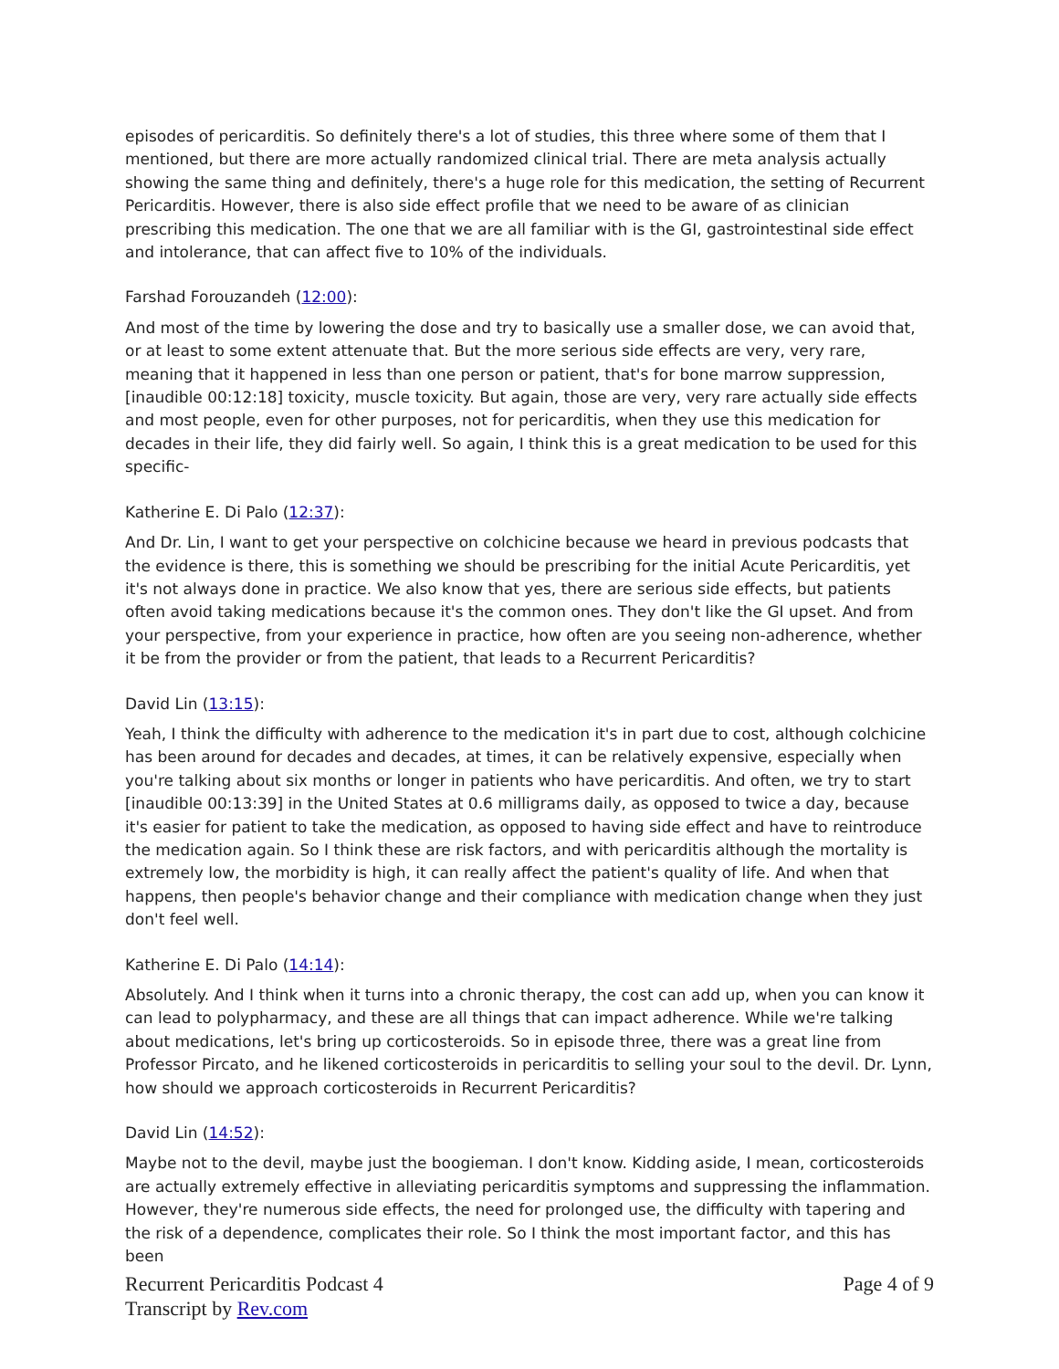episodes of pericarditis. So definitely there's a lot of studies, this three where some of them that I mentioned, but there are more actually randomized clinical trial. There are meta analysis actually showing the same thing and definitely, there's a huge role for this medication, the setting of Recurrent Pericarditis. However, there is also side effect profile that we need to be aware of as clinician prescribing this medication. The one that we are all familiar with is the GI, gastrointestinal side effect and intolerance, that can affect five to 10% of the individuals.
Farshad Forouzandeh (12:00):
And most of the time by lowering the dose and try to basically use a smaller dose, we can avoid that, or at least to some extent attenuate that. But the more serious side effects are very, very rare, meaning that it happened in less than one person or patient, that's for bone marrow suppression, [inaudible 00:12:18] toxicity, muscle toxicity. But again, those are very, very rare actually side effects and most people, even for other purposes, not for pericarditis, when they use this medication for decades in their life, they did fairly well. So again, I think this is a great medication to be used for this specific-
Katherine E. Di Palo (12:37):
And Dr. Lin, I want to get your perspective on colchicine because we heard in previous podcasts that the evidence is there, this is something we should be prescribing for the initial Acute Pericarditis, yet it's not always done in practice. We also know that yes, there are serious side effects, but patients often avoid taking medications because it's the common ones. They don't like the GI upset. And from your perspective, from your experience in practice, how often are you seeing non-adherence, whether it be from the provider or from the patient, that leads to a Recurrent Pericarditis?
David Lin (13:15):
Yeah, I think the difficulty with adherence to the medication it's in part due to cost, although colchicine has been around for decades and decades, at times, it can be relatively expensive, especially when you're talking about six months or longer in patients who have pericarditis. And often, we try to start [inaudible 00:13:39] in the United States at 0.6 milligrams daily, as opposed to twice a day, because it's easier for patient to take the medication, as opposed to having side effect and have to reintroduce the medication again. So I think these are risk factors, and with pericarditis although the mortality is extremely low, the morbidity is high, it can really affect the patient's quality of life. And when that happens, then people's behavior change and their compliance with medication change when they just don't feel well.
Katherine E. Di Palo (14:14):
Absolutely. And I think when it turns into a chronic therapy, the cost can add up, when you can know it can lead to polypharmacy, and these are all things that can impact adherence. While we're talking about medications, let's bring up corticosteroids. So in episode three, there was a great line from Professor Pircato, and he likened corticosteroids in pericarditis to selling your soul to the devil. Dr. Lynn, how should we approach corticosteroids in Recurrent Pericarditis?
David Lin (14:52):
Maybe not to the devil, maybe just the boogieman. I don't know. Kidding aside, I mean, corticosteroids are actually extremely effective in alleviating pericarditis symptoms and suppressing the inflammation. However, they're numerous side effects, the need for prolonged use, the difficulty with tapering and the risk of a dependence, complicates their role. So I think the most important factor, and this has been
Recurrent Pericarditis Podcast 4
Transcript by Rev.com
Page 4 of 9